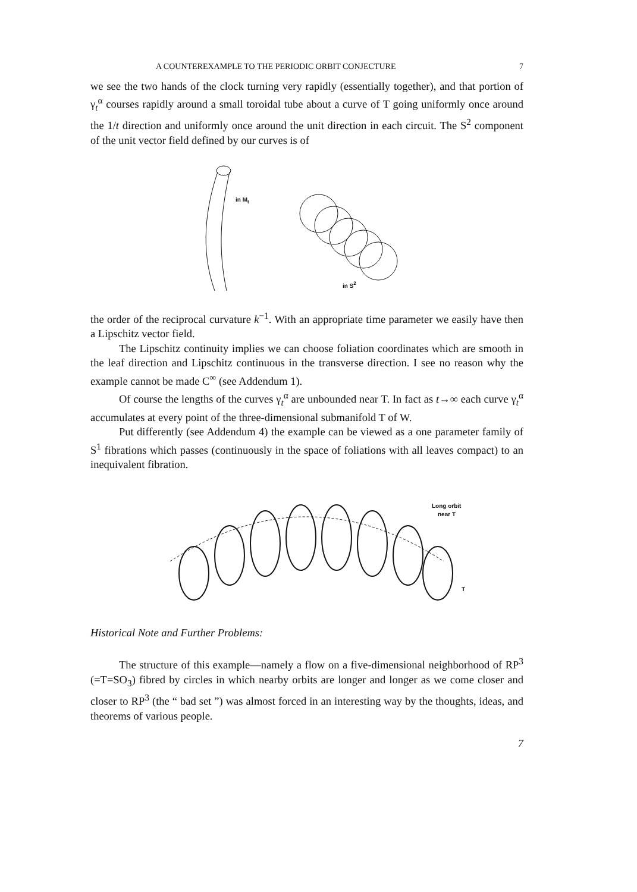A COUNTEREXAMPLE TO THE PERIODIC ORBIT CONJECTURE 7
we see the two hands of the clock turning very rapidly (essentially together), and that portion of γ<sub>t</sub><sup>α</sup> courses rapidly around a small toroidal tube about a curve of T going uniformly once around the 1/t direction and uniformly once around the unit direction in each circuit. The S<sup>2</sup> component of the unit vector field defined by our curves is of
in Mt
in S2
the order of the reciprocal curvature k<sup>−1</sup>. With an appropriate time parameter we easily have then a Lipschitz vector field.
The Lipschitz continuity implies we can choose foliation coordinates which are smooth in the leaf direction and Lipschitz continuous in the transverse direction. I see no reason why the example cannot be made C<sup>∞</sup> (see Addendum 1).
Of course the lengths of the curves γ<sub>t</sub><sup>α</sup> are unbounded near T. In fact as t→∞ each curve γ<sub>t</sub><sup>α</sup> accumulates at every point of the three-dimensional submanifold T of W.
Put differently (see Addendum 4) the example can be viewed as a one parameter family of S<sup>1</sup> fibrations which passes (continuously in the space of foliations with all leaves compact) to an inequivalent fibration.
Long orbit
near T
T
Historical Note and Further Problems:
The structure of this example—namely a flow on a five-dimensional neighborhood of RP<sup>3</sup> (=T=SO<sub>3</sub>) fibred by circles in which nearby orbits are longer and longer as we come closer and closer to RP<sup>3</sup> (the “ bad set ”) was almost forced in an interesting way by the thoughts, ideas, and theorems of various people.
7